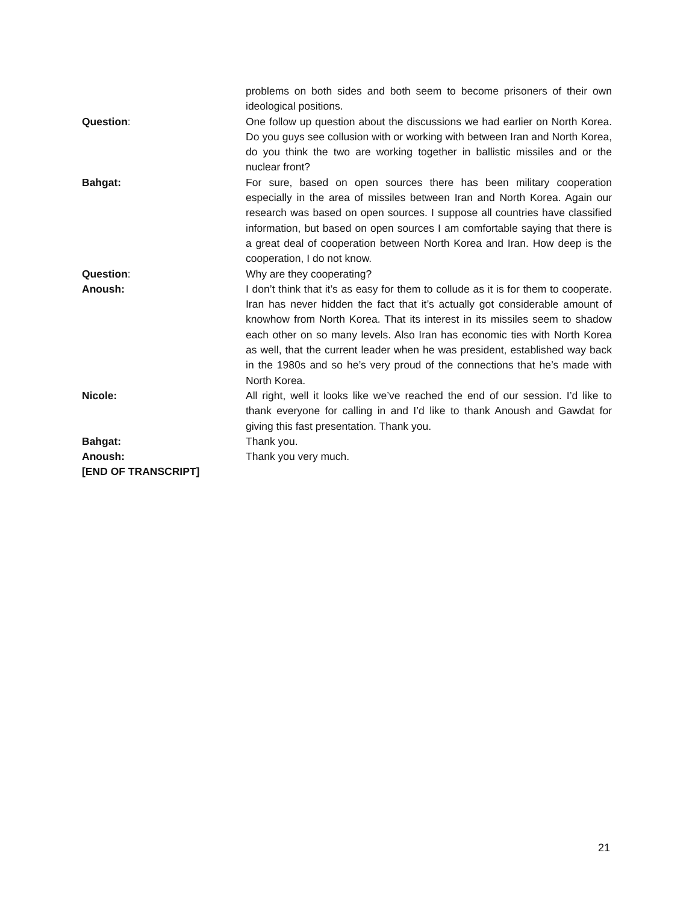problems on both sides and both seem to become prisoners of their own ideological positions.
Question: One follow up question about the discussions we had earlier on North Korea. Do you guys see collusion with or working with between Iran and North Korea, do you think the two are working together in ballistic missiles and or the nuclear front?
Bahgat: For sure, based on open sources there has been military cooperation especially in the area of missiles between Iran and North Korea. Again our research was based on open sources. I suppose all countries have classified information, but based on open sources I am comfortable saying that there is a great deal of cooperation between North Korea and Iran. How deep is the cooperation, I do not know.
Question: Why are they cooperating?
Anoush: I don’t think that it’s as easy for them to collude as it is for them to cooperate. Iran has never hidden the fact that it’s actually got considerable amount of knowhow from North Korea. That its interest in its missiles seem to shadow each other on so many levels. Also Iran has economic ties with North Korea as well, that the current leader when he was president, established way back in the 1980s and so he’s very proud of the connections that he’s made with North Korea.
Nicole: All right, well it looks like we’ve reached the end of our session. I’d like to thank everyone for calling in and I’d like to thank Anoush and Gawdat for giving this fast presentation. Thank you.
Bahgat: Thank you.
Anoush: Thank you very much.
[END OF TRANSCRIPT]
21